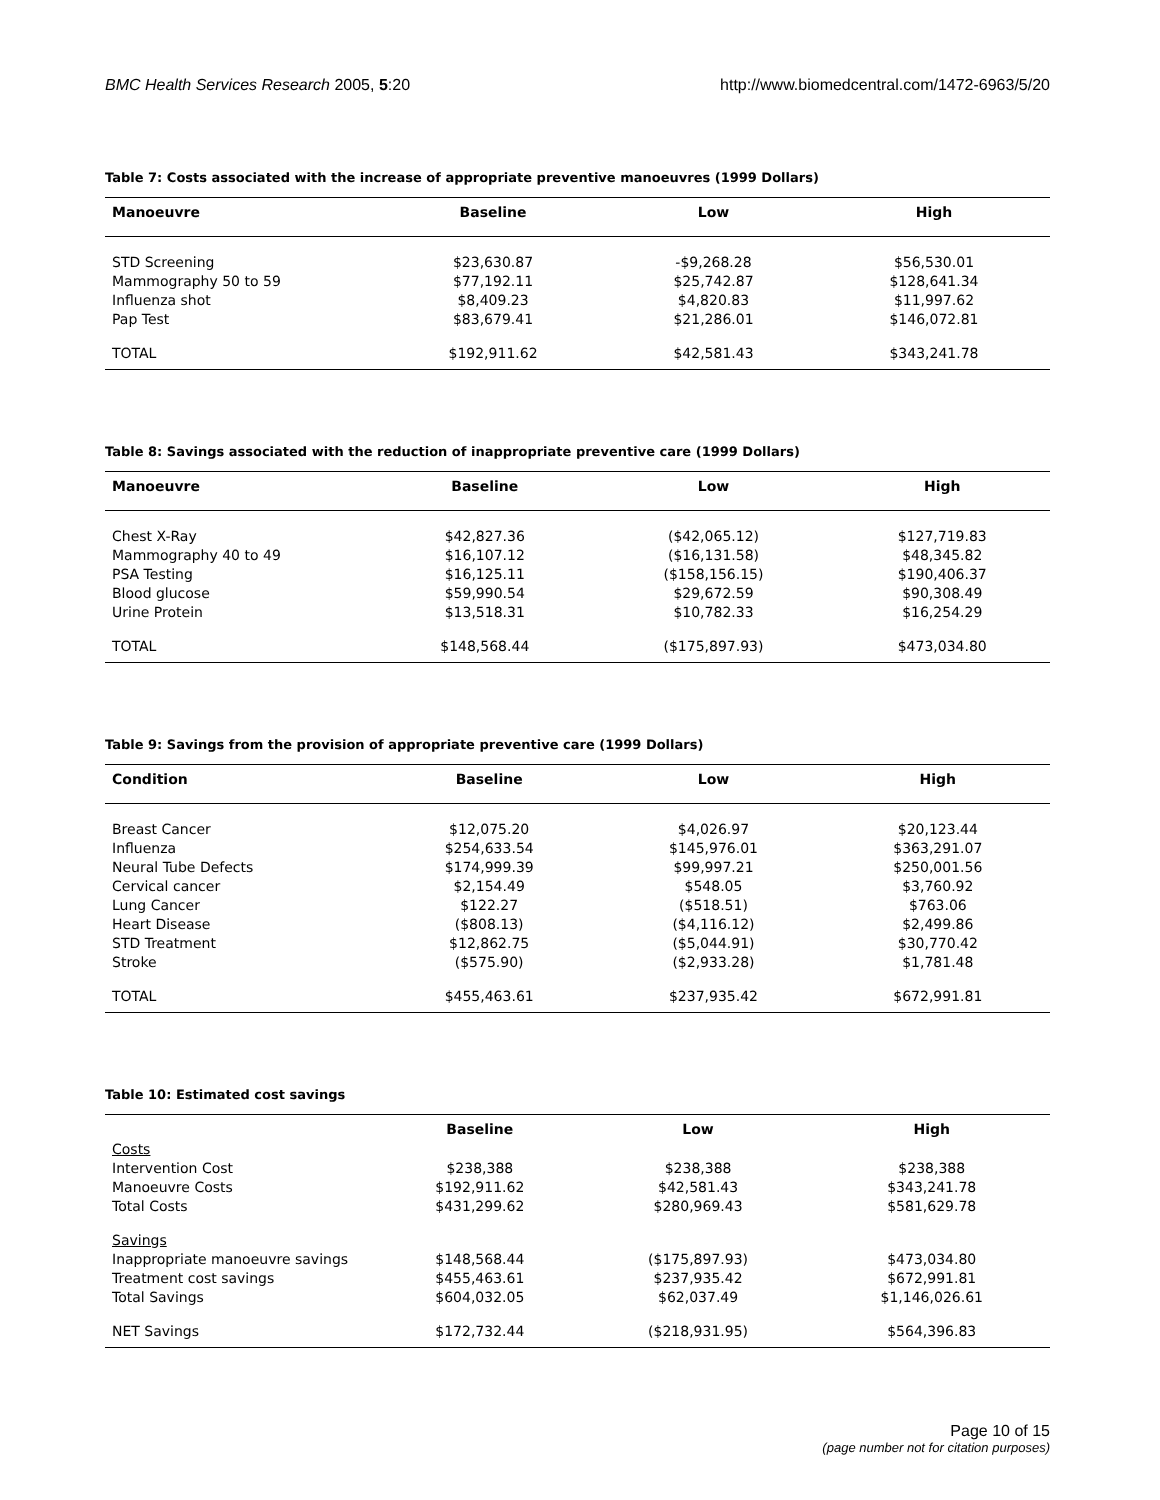BMC Health Services Research 2005, 5:20 http://www.biomedcentral.com/1472-6963/5/20
Table 7: Costs associated with the increase of appropriate preventive manoeuvres (1999 Dollars)
| Manoeuvre | Baseline | Low | High |
| --- | --- | --- | --- |
| STD Screening | $23,630.87 | -$9,268.28 | $56,530.01 |
| Mammography 50 to 59 | $77,192.11 | $25,742.87 | $128,641.34 |
| Influenza shot | $8,409.23 | $4,820.83 | $11,997.62 |
| Pap Test | $83,679.41 | $21,286.01 | $146,072.81 |
| TOTAL | $192,911.62 | $42,581.43 | $343,241.78 |
Table 8: Savings associated with the reduction of inappropriate preventive care (1999 Dollars)
| Manoeuvre | Baseline | Low | High |
| --- | --- | --- | --- |
| Chest X-Ray | $42,827.36 | ($42,065.12) | $127,719.83 |
| Mammography 40 to 49 | $16,107.12 | ($16,131.58) | $48,345.82 |
| PSA Testing | $16,125.11 | ($158,156.15) | $190,406.37 |
| Blood glucose | $59,990.54 | $29,672.59 | $90,308.49 |
| Urine Protein | $13,518.31 | $10,782.33 | $16,254.29 |
| TOTAL | $148,568.44 | ($175,897.93) | $473,034.80 |
Table 9: Savings from the provision of appropriate preventive care (1999 Dollars)
| Condition | Baseline | Low | High |
| --- | --- | --- | --- |
| Breast Cancer | $12,075.20 | $4,026.97 | $20,123.44 |
| Influenza | $254,633.54 | $145,976.01 | $363,291.07 |
| Neural Tube Defects | $174,999.39 | $99,997.21 | $250,001.56 |
| Cervical cancer | $2,154.49 | $548.05 | $3,760.92 |
| Lung Cancer | $122.27 | ($518.51) | $763.06 |
| Heart Disease | ($808.13) | ($4,116.12) | $2,499.86 |
| STD Treatment | $12,862.75 | ($5,044.91) | $30,770.42 |
| Stroke | ($575.90) | ($2,933.28) | $1,781.48 |
| TOTAL | $455,463.61 | $237,935.42 | $672,991.81 |
Table 10: Estimated cost savings
| | Baseline | Low | High |
| --- | --- | --- | --- |
| Costs | | | |
| Intervention Cost | $238,388 | $238,388 | $238,388 |
| Manoeuvre Costs | $192,911.62 | $42,581.43 | $343,241.78 |
| Total Costs | $431,299.62 | $280,969.43 | $581,629.78 |
| Savings | | | |
| Inappropriate manoeuvre savings | $148,568.44 | ($175,897.93) | $473,034.80 |
| Treatment cost savings | $455,463.61 | $237,935.42 | $672,991.81 |
| Total Savings | $604,032.05 | $62,037.49 | $1,146,026.61 |
| NET Savings | $172,732.44 | ($218,931.95) | $564,396.83 |
Page 10 of 15
(page number not for citation purposes)